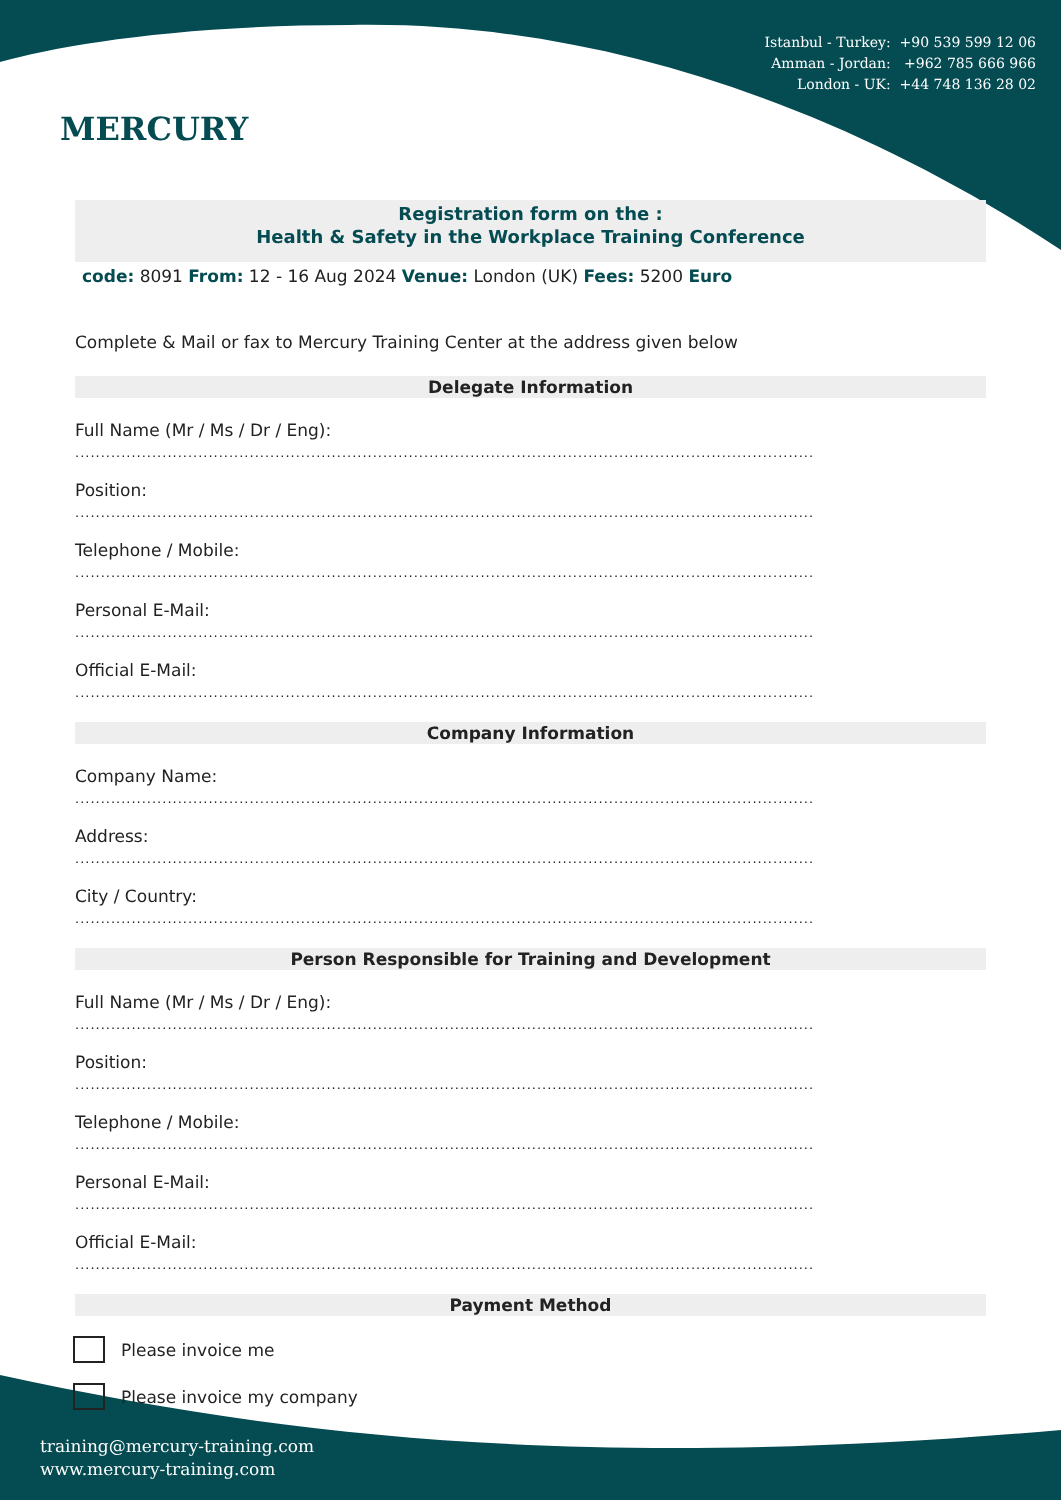MERCURY
Istanbul - Turkey: +90 539 599 12 06
Amman - Jordan: +962 785 666 966
London - UK: +44 748 136 28 02
Registration form on the :
Health & Safety in the Workplace Training Conference
code: 8091 From: 12 - 16 Aug 2024 Venue: London (UK) Fees: 5200 Euro
Complete & Mail or fax to Mercury Training Center at the address given below
Delegate Information
Full Name (Mr / Ms / Dr / Eng):
................................................................................................................................................
Position:
................................................................................................................................................
Telephone / Mobile:
................................................................................................................................................
Personal E-Mail:
................................................................................................................................................
Official E-Mail:
................................................................................................................................................
Company Information
Company Name:
................................................................................................................................................
Address:
................................................................................................................................................
City / Country:
................................................................................................................................................
Person Responsible for Training and Development
Full Name (Mr / Ms / Dr / Eng):
................................................................................................................................................
Position:
................................................................................................................................................
Telephone / Mobile:
................................................................................................................................................
Personal E-Mail:
................................................................................................................................................
Official E-Mail:
................................................................................................................................................
Payment Method
Please invoice me
Please invoice my company
training@mercury-training.com
www.mercury-training.com